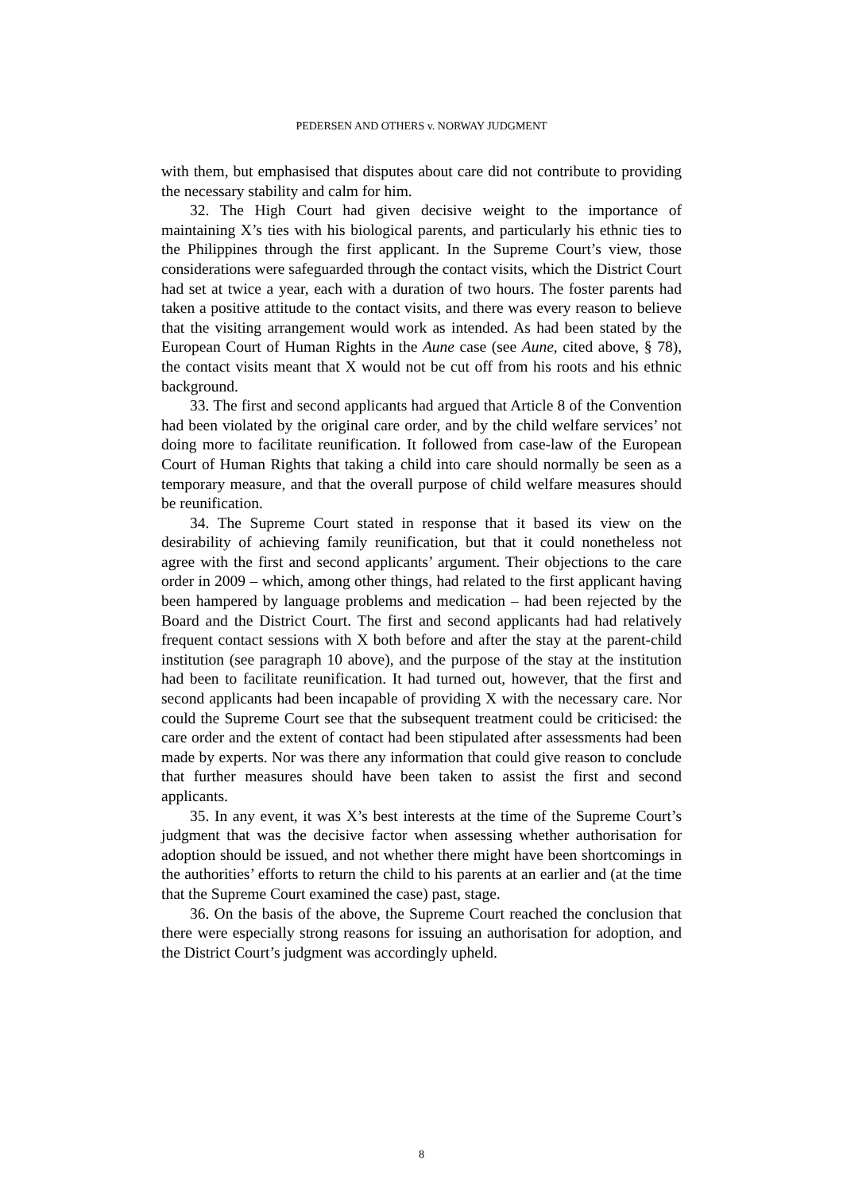PEDERSEN AND OTHERS v. NORWAY JUDGMENT
with them, but emphasised that disputes about care did not contribute to providing the necessary stability and calm for him.
32. The High Court had given decisive weight to the importance of maintaining X’s ties with his biological parents, and particularly his ethnic ties to the Philippines through the first applicant. In the Supreme Court’s view, those considerations were safeguarded through the contact visits, which the District Court had set at twice a year, each with a duration of two hours. The foster parents had taken a positive attitude to the contact visits, and there was every reason to believe that the visiting arrangement would work as intended. As had been stated by the European Court of Human Rights in the Aune case (see Aune, cited above, § 78), the contact visits meant that X would not be cut off from his roots and his ethnic background.
33. The first and second applicants had argued that Article 8 of the Convention had been violated by the original care order, and by the child welfare services’ not doing more to facilitate reunification. It followed from case-law of the European Court of Human Rights that taking a child into care should normally be seen as a temporary measure, and that the overall purpose of child welfare measures should be reunification.
34. The Supreme Court stated in response that it based its view on the desirability of achieving family reunification, but that it could nonetheless not agree with the first and second applicants’ argument. Their objections to the care order in 2009 – which, among other things, had related to the first applicant having been hampered by language problems and medication – had been rejected by the Board and the District Court. The first and second applicants had had relatively frequent contact sessions with X both before and after the stay at the parent-child institution (see paragraph 10 above), and the purpose of the stay at the institution had been to facilitate reunification. It had turned out, however, that the first and second applicants had been incapable of providing X with the necessary care. Nor could the Supreme Court see that the subsequent treatment could be criticised: the care order and the extent of contact had been stipulated after assessments had been made by experts. Nor was there any information that could give reason to conclude that further measures should have been taken to assist the first and second applicants.
35. In any event, it was X’s best interests at the time of the Supreme Court’s judgment that was the decisive factor when assessing whether authorisation for adoption should be issued, and not whether there might have been shortcomings in the authorities’ efforts to return the child to his parents at an earlier and (at the time that the Supreme Court examined the case) past, stage.
36. On the basis of the above, the Supreme Court reached the conclusion that there were especially strong reasons for issuing an authorisation for adoption, and the District Court’s judgment was accordingly upheld.
8